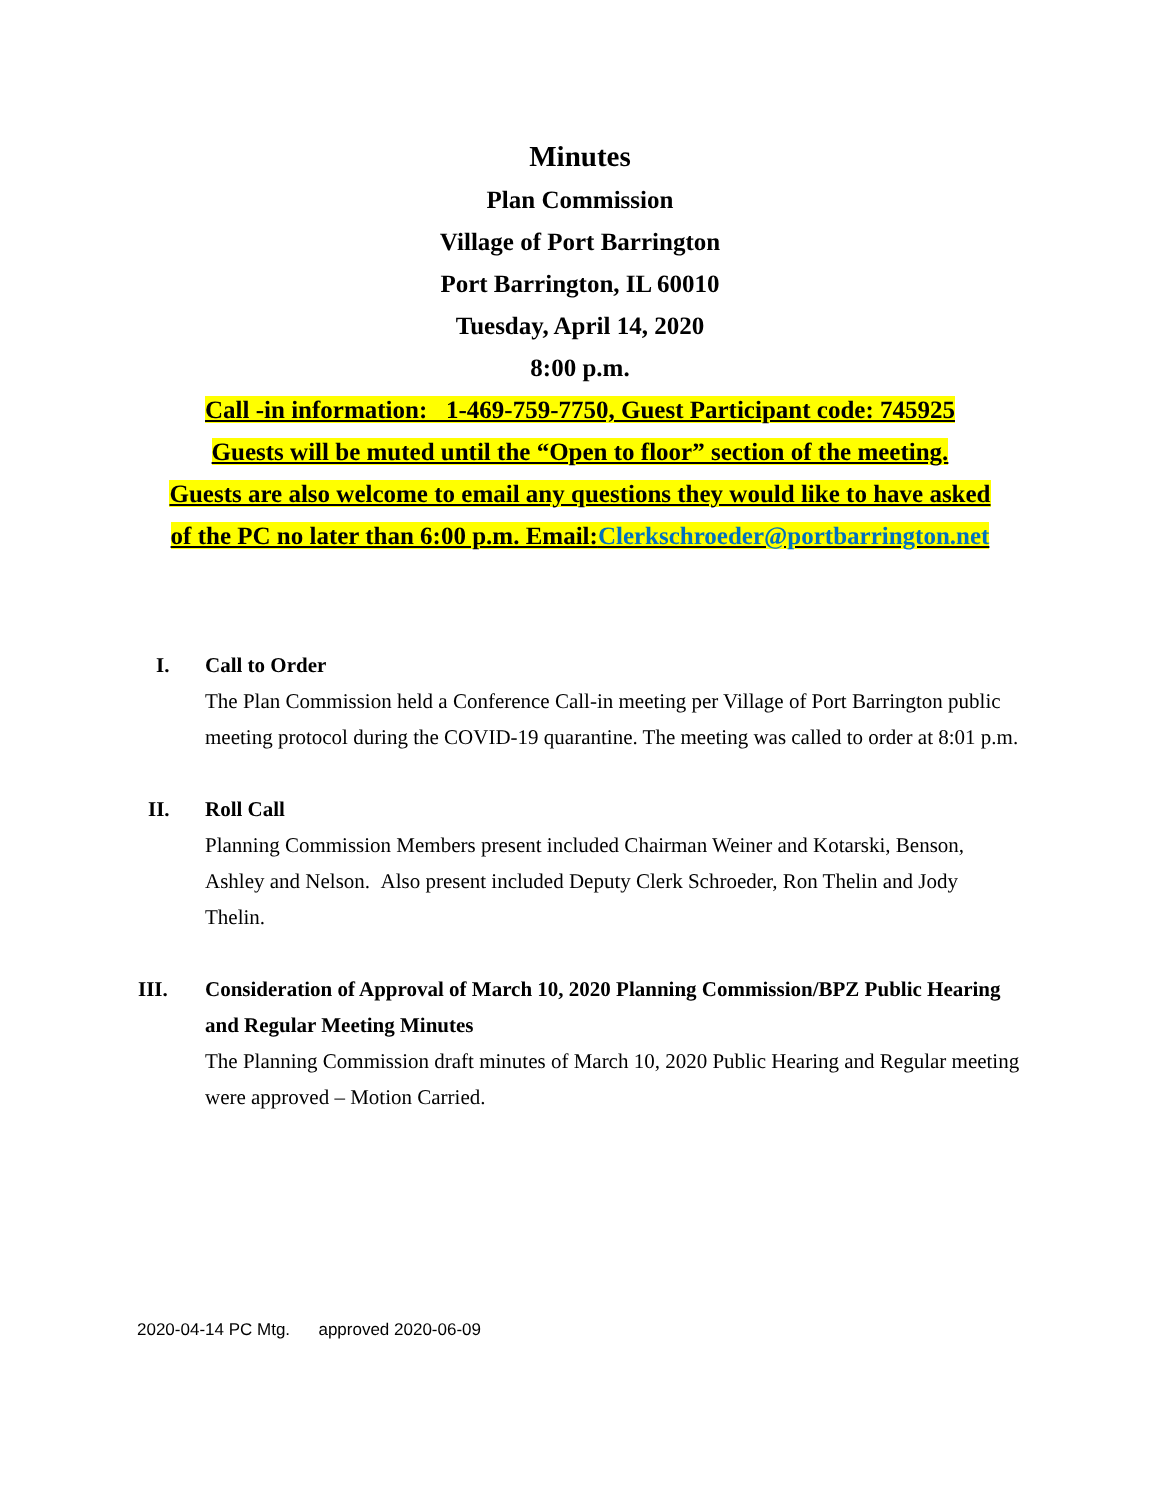Minutes
Plan Commission
Village of Port Barrington
Port Barrington, IL 60010
Tuesday, April 14, 2020
8:00 p.m.
Call -in information: 1-469-759-7750, Guest Participant code: 745925
Guests will be muted until the “Open to floor” section of the meeting.
Guests are also welcome to email any questions they would like to have asked
of the PC no later than 6:00 p.m. Email:Clerkschroeder@portbarrington.net
I. Call to Order
The Plan Commission held a Conference Call-in meeting per Village of Port Barrington public meeting protocol during the COVID-19 quarantine. The meeting was called to order at 8:01 p.m.
II. Roll Call
Planning Commission Members present included Chairman Weiner and Kotarski, Benson, Ashley and Nelson. Also present included Deputy Clerk Schroeder, Ron Thelin and Jody Thelin.
III. Consideration of Approval of March 10, 2020 Planning Commission/BPZ Public Hearing and Regular Meeting Minutes
The Planning Commission draft minutes of March 10, 2020 Public Hearing and Regular meeting were approved – Motion Carried.
2020-04-14 PC Mtg. approved 2020-06-09